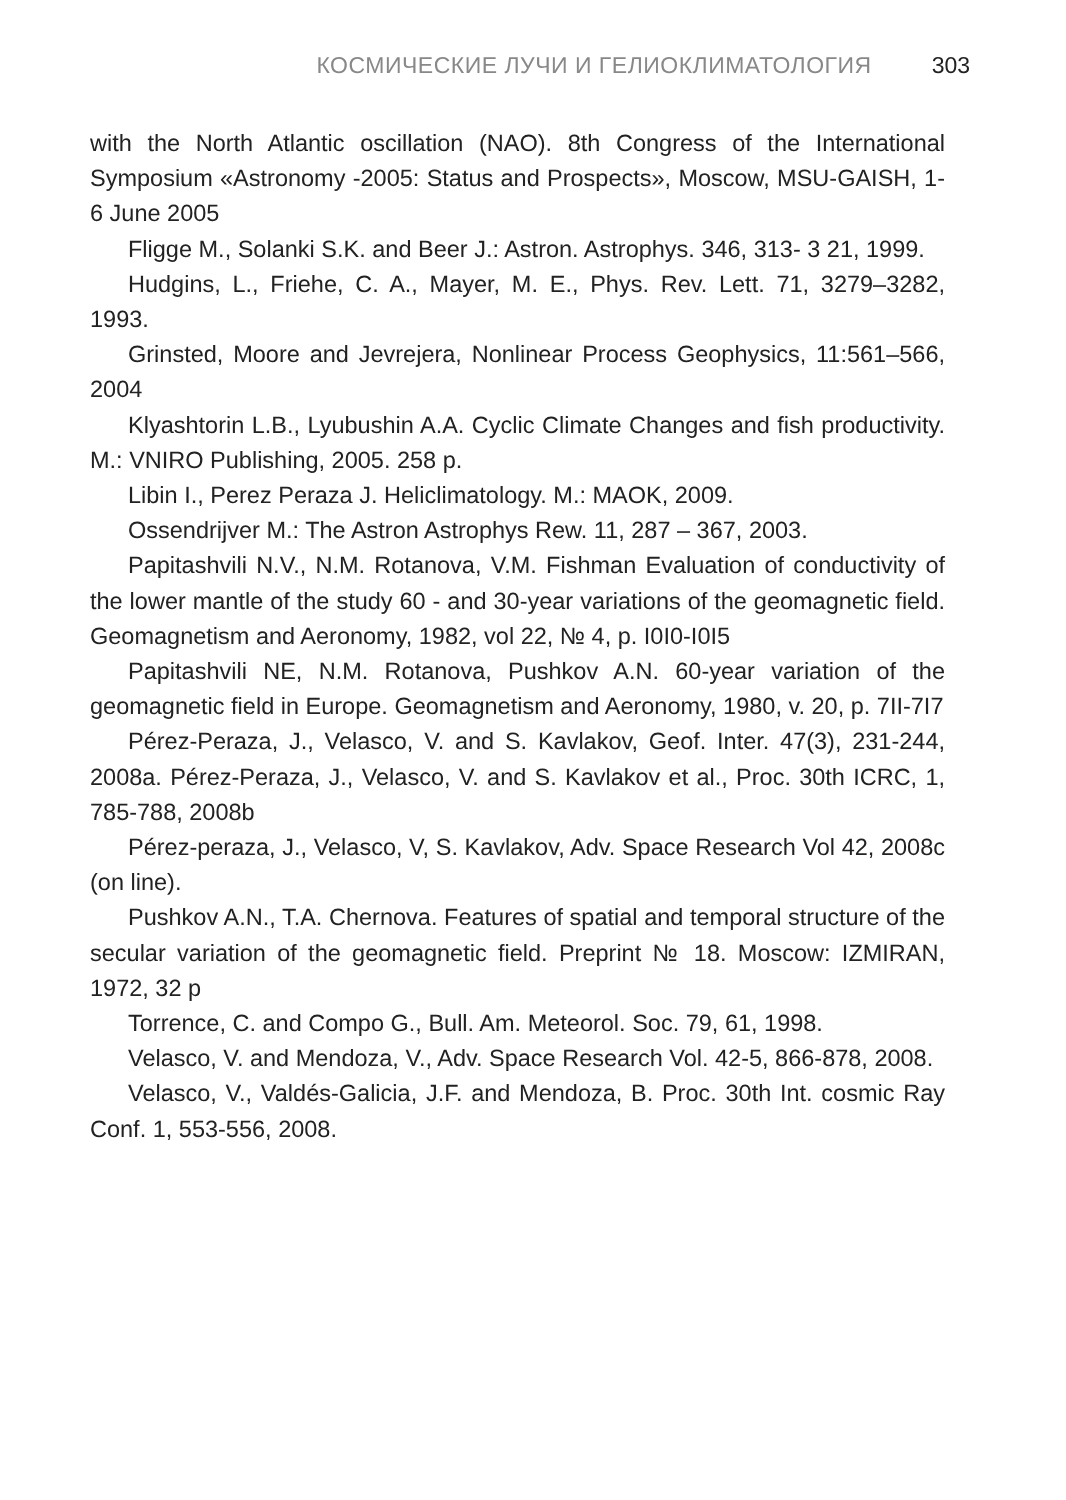КОСМИЧЕСКИЕ ЛУЧИ И ГЕЛИОКЛИМАТОЛОГИЯ 303
with the North Atlantic oscillation (NAO). 8th Congress of the International Symposium «Astronomy -2005: Status and Prospects», Moscow, MSU-GAISH, 1-6 June 2005
Fligge M., Solanki S.K. and Beer J.: Astron. Astrophys. 346, 313- 3 21, 1999.
Hudgins, L., Friehe, C. A., Mayer, M. E., Phys. Rev. Lett. 71, 3279–3282, 1993.
Grinsted, Moore and Jevrejera, Nonlinear Process Geophysics, 11:561–566, 2004
Klyashtorin L.B., Lyubushin A.A. Cyclic Climate Changes and fish productivity. M.: VNIRO Publishing, 2005. 258 p.
Libin I., Perez Peraza J. Heliclimatology. M.: MAOK, 2009.
Ossendrijver M.: The Astron Astrophys Rew. 11, 287 – 367, 2003.
Papitashvili N.V., N.M. Rotanova, V.M. Fishman Evaluation of conductivity of the lower mantle of the study 60 - and 30-year variations of the geomagnetic field. Geomagnetism and Aeronomy, 1982, vol 22, № 4, p. I0I0-I0I5
Papitashvili NE, N.M. Rotanova, Pushkov A.N. 60-year variation of the geomagnetic field in Europe. Geomagnetism and Aeronomy, 1980, v. 20, p. 7II-7I7
Pérez-Peraza, J., Velasco, V. and S. Kavlakov, Geof. Inter. 47(3), 231-244, 2008a. Pérez-Peraza, J., Velasco, V. and S. Kavlakov et al., Proc. 30th ICRC, 1, 785-788, 2008b
Pérez-peraza, J., Velasco, V, S. Kavlakov, Adv. Space Research Vol 42, 2008c (on line).
Pushkov A.N., T.A. Chernova. Features of spatial and temporal structure of the secular variation of the geomagnetic field. Preprint № 18. Moscow: IZMIRAN, 1972, 32 p
Torrence, C. and Compo G., Bull. Am. Meteorol. Soc. 79, 61, 1998.
Velasco, V. and Mendoza, V., Adv. Space Research Vol. 42-5, 866-878, 2008.
Velasco, V., Valdés-Galicia, J.F. and Mendoza, B. Proc. 30th Int. cosmic Ray Conf. 1, 553-556, 2008.